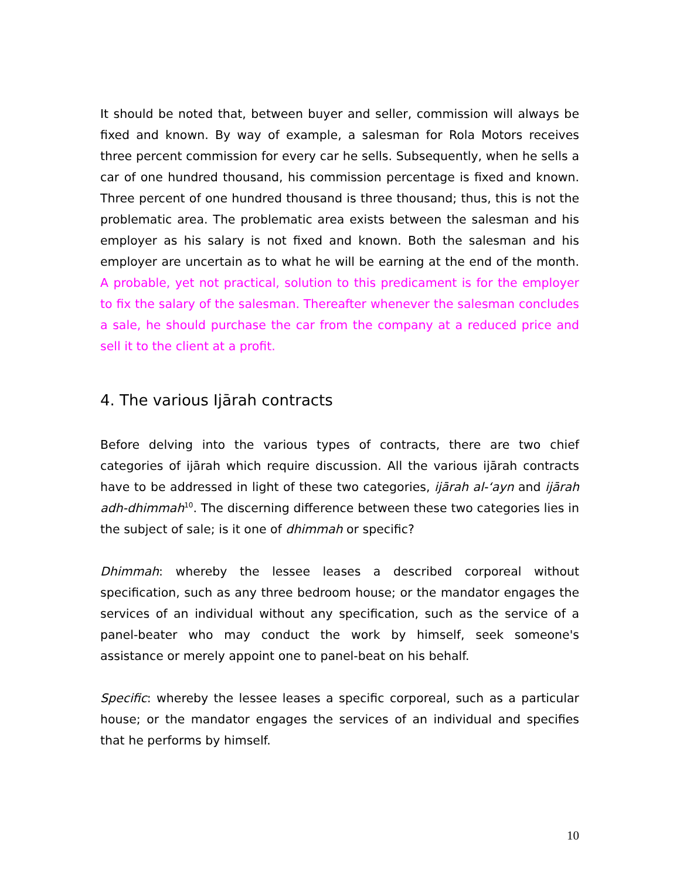It should be noted that, between buyer and seller, commission will always be fixed and known. By way of example, a salesman for Rola Motors receives three percent commission for every car he sells. Subsequently, when he sells a car of one hundred thousand, his commission percentage is fixed and known. Three percent of one hundred thousand is three thousand; thus, this is not the problematic area. The problematic area exists between the salesman and his employer as his salary is not fixed and known. Both the salesman and his employer are uncertain as to what he will be earning at the end of the month. A probable, yet not practical, solution to this predicament is for the employer to fix the salary of the salesman. Thereafter whenever the salesman concludes a sale, he should purchase the car from the company at a reduced price and sell it to the client at a profit.
4. The various Ijārah contracts
Before delving into the various types of contracts, there are two chief categories of ijārah which require discussion. All the various ijārah contracts have to be addressed in light of these two categories, ijārah al-‘ayn and ijārah adh-dhimmah<sup>10</sup>. The discerning difference between these two categories lies in the subject of sale; is it one of dhimmah or specific?
Dhimmah: whereby the lessee leases a described corporeal without specification, such as any three bedroom house; or the mandator engages the services of an individual without any specification, such as the service of a panel-beater who may conduct the work by himself, seek someone's assistance or merely appoint one to panel-beat on his behalf.
Specific: whereby the lessee leases a specific corporeal, such as a particular house; or the mandator engages the services of an individual and specifies that he performs by himself.
10